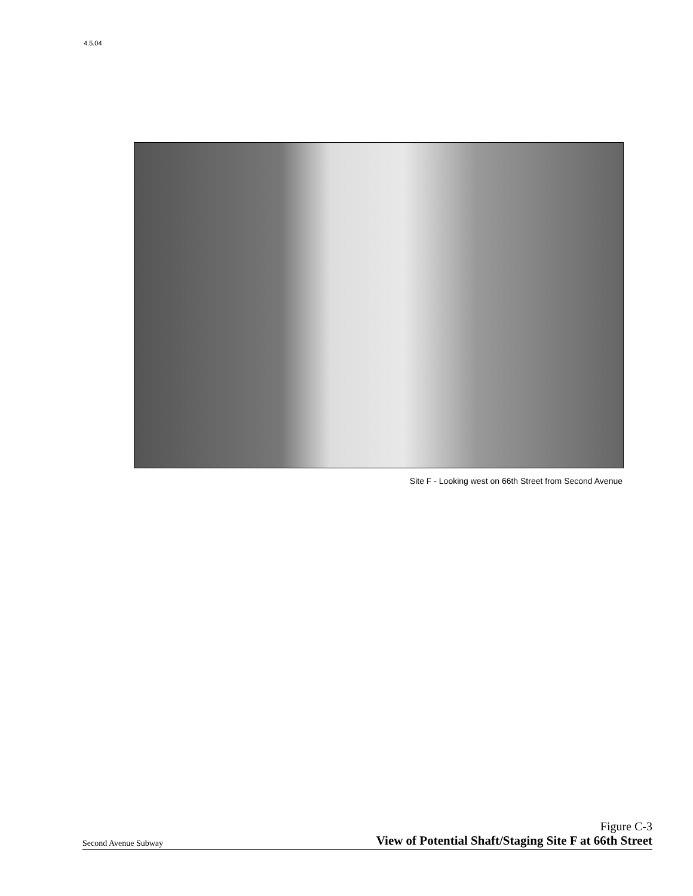4.5.04
Site F - Looking west on 66th Street from Second Avenue
Second Avenue Subway
Figure C-3
View of Potential Shaft/Staging Site F at 66th Street